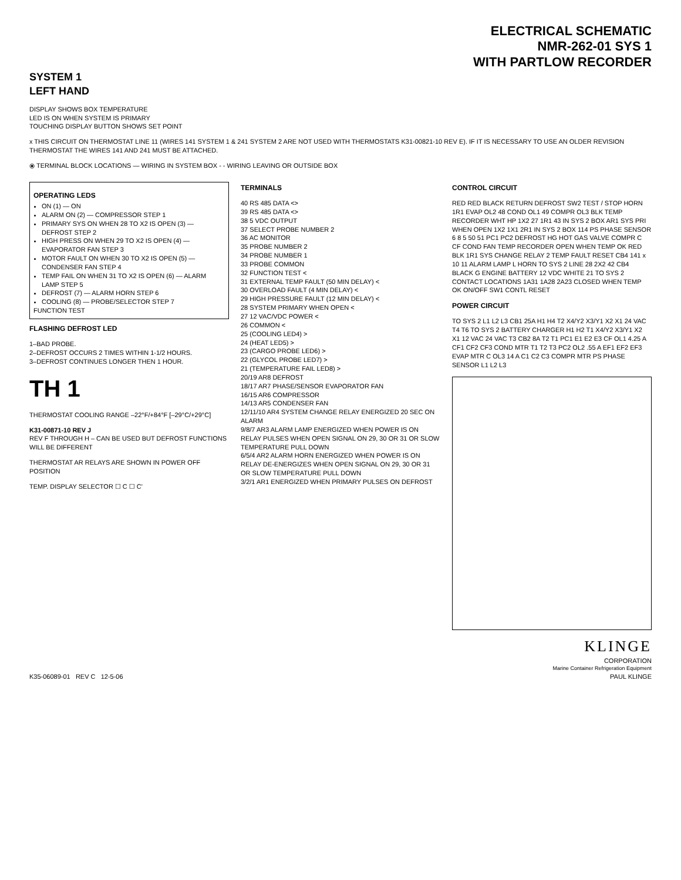ELECTRICAL SCHEMATIC
NMR-262-01 SYS 1
WITH PARTLOW RECORDER
SYSTEM 1
LEFT HAND
DISPLAY SHOWS BOX TEMPERATURE
LED IS ON WHEN SYSTEM IS PRIMARY
TOUCHING DISPLAY BUTTON SHOWS SET POINT
x THIS CIRCUIT ON THERMOSTAT LINE 11 (WIRES 141 SYSTEM 1 & 241 SYSTEM 2 ARE NOT USED WITH THERMOSTATS K31-00821-10 REV E). IF IT IS NECESSARY TO USE AN OLDER REVISION THERMOSTAT THE WIRES 141 AND 241 MUST BE ATTACHED.
⦿ TERMINAL BLOCK LOCATIONS — WIRING IN SYSTEM BOX - - WIRING LEAVING OR OUTSIDE BOX
OPERATING LEDS
ON (1) — ON
ALARM ON (2) — COMPRESSOR STEP 1
PRIMARY SYS ON WHEN 28 TO X2 IS OPEN (3) — DEFROST STEP 2
HIGH PRESS ON WHEN 29 TO X2 IS OPEN (4) — EVAPORATOR FAN STEP 3
MOTOR FAULT ON WHEN 30 TO X2 IS OPEN (5) — CONDENSER FAN STEP 4
TEMP FAIL ON WHEN 31 TO X2 IS OPEN (6) — ALARM LAMP STEP 5
DEFROST (7) — ALARM HORN STEP 6
COOLING (8) — PROBE/SELECTOR STEP 7
FUNCTION TEST
FLASHING DEFROST LED
1–BAD PROBE.
2–DEFROST OCCURS 2 TIMES WITHIN 1-1/2 HOURS.
3–DEFROST CONTINUES LONGER THEN 1 HOUR.
TH 1
THERMOSTAT COOLING RANGE –22°F/+84°F [–29°C/+29°C]
K31-00871-10 REV J
REV F THROUGH H – CAN BE USED BUT DEFROST FUNCTIONS WILL BE DIFFERENT
THERMOSTAT AR RELAYS ARE SHOWN IN POWER OFF POSITION
TEMP. DISPLAY SELECTOR ☐ C ☐ C'
TERMINALS
40 RS 485 DATA <>
39 RS 485 DATA <>
38 5 VDC OUTPUT
37 SELECT PROBE NUMBER 2
36 AC MONITOR
35 PROBE NUMBER 2
34 PROBE NUMBER 1
33 PROBE COMMON
32 FUNCTION TEST <
31 EXTERNAL TEMP FAULT (50 MIN DELAY) <
30 OVERLOAD FAULT (4 MIN DELAY) <
29 HIGH PRESSURE FAULT (12 MIN DELAY) <
28 SYSTEM PRIMARY WHEN OPEN <
27 12 VAC/VDC POWER <
26 COMMON <
25 (COOLING LED4) >
24 (HEAT LED5) >
23 (CARGO PROBE LED6) >
22 (GLYCOL PROBE LED7) >
21 (TEMPERATURE FAIL LED8) >
20/19 AR8 DEFROST
18/17 AR7 PHASE/SENSOR EVAPORATOR FAN
16/15 AR6 COMPRESSOR
14/13 AR5 CONDENSER FAN
12/11/10 AR4 SYSTEM CHANGE RELAY ENERGIZED 20 SEC ON ALARM
9/8/7 AR3 ALARM LAMP ENERGIZED WHEN POWER IS ON RELAY PULSES WHEN OPEN SIGNAL ON 29, 30 OR 31 OR SLOW TEMPERATURE PULL DOWN
6/5/4 AR2 ALARM HORN ENERGIZED WHEN POWER IS ON RELAY DE-ENERGIZES WHEN OPEN SIGNAL ON 29, 30 OR 31 OR SLOW TEMPERATURE PULL DOWN
3/2/1 AR1 ENERGIZED WHEN PRIMARY PULSES ON DEFROST
CONTROL CIRCUIT
RED RED BLACK RETURN DEFROST SW2 TEST / STOP HORN 1R1 EVAP OL2 48 COND OL1 49 COMPR OL3 BLK TEMP RECORDER WHT HP 1X2 27 1R1 43 IN SYS 2 BOX AR1 SYS PRI WHEN OPEN 1X2 1X1 2R1 IN SYS 2 BOX 114 PS PHASE SENSOR 6 8 5 50 51 PC1 PC2 DEFROST HG HOT GAS VALVE COMPR C CF COND FAN TEMP RECORDER OPEN WHEN TEMP OK RED BLK 1R1 SYS CHANGE RELAY 2 TEMP FAULT RESET CB4 141 x 10 11 ALARM LAMP L HORN TO SYS 2 LINE 28 2X2 42 CB4 BLACK G ENGINE BATTERY 12 VDC WHITE 21 TO SYS 2 CONTACT LOCATIONS 1A31 1A28 2A23 CLOSED WHEN TEMP OK ON/OFF SW1 CONTL RESET
POWER CIRCUIT
TO SYS 2 L1 L2 L3 CB1 25A H1 H4 T2 X4/Y2 X3/Y1 X2 X1 24 VAC T4 T6 TO SYS 2 BATTERY CHARGER H1 H2 T1 X4/Y2 X3/Y1 X2 X1 12 VAC 24 VAC T3 CB2 8A T2 T1 PC1 E1 E2 E3 CF OL1 4.25 A CF1 CF2 CF3 COND MTR T1 T2 T3 PC2 OL2 .55 A EF1 EF2 EF3 EVAP MTR C OL3 14 A C1 C2 C3 COMPR MTR PS PHASE SENSOR L1 L2 L3
K35-06089-01 REV C 12-5-06
KLINGE
CORPORATION
Marine Container Refrigeration Equipment
PAUL KLINGE